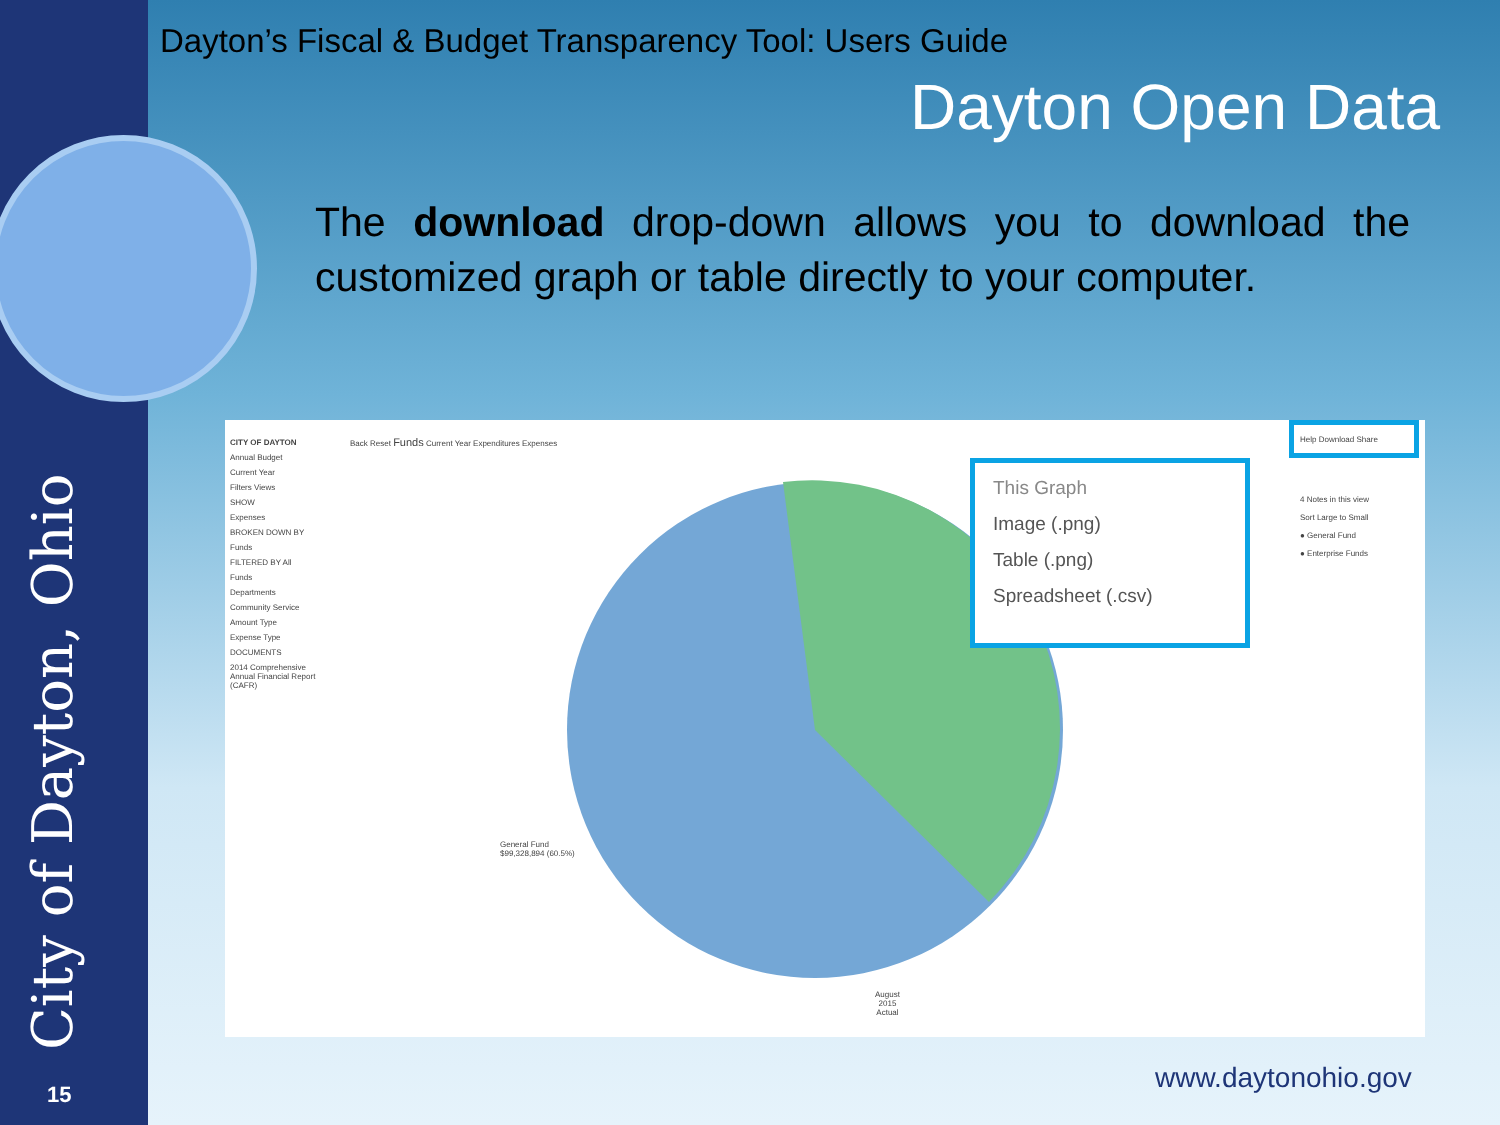City of Dayton, Ohio 15
Dayton’s Fiscal & Budget Transparency Tool: Users Guide
Dayton Open Data
The download drop-down allows you to download the customized graph or table directly to your computer.
CITY OF DAYTON
Annual Budget
Current Year
Filters Views
SHOW
Expenses
BROKEN DOWN BY
Funds
FILTERED BY All
Funds
Departments
Community Service
Amount Type
Expense Type
DOCUMENTS
2014 Comprehensive Annual Financial Report (CAFR)
Back Reset Funds Current Year Expenditures Expenses
General Fund
$99,328,894 (60.5%)
August
2015
Actual
This Graph
Image (.png)
Table (.png)
Spreadsheet (.csv)
Help Download Share
4 Notes in this view
Sort Large to Small
● General Fund
● Enterprise Funds
www.daytonohio.gov